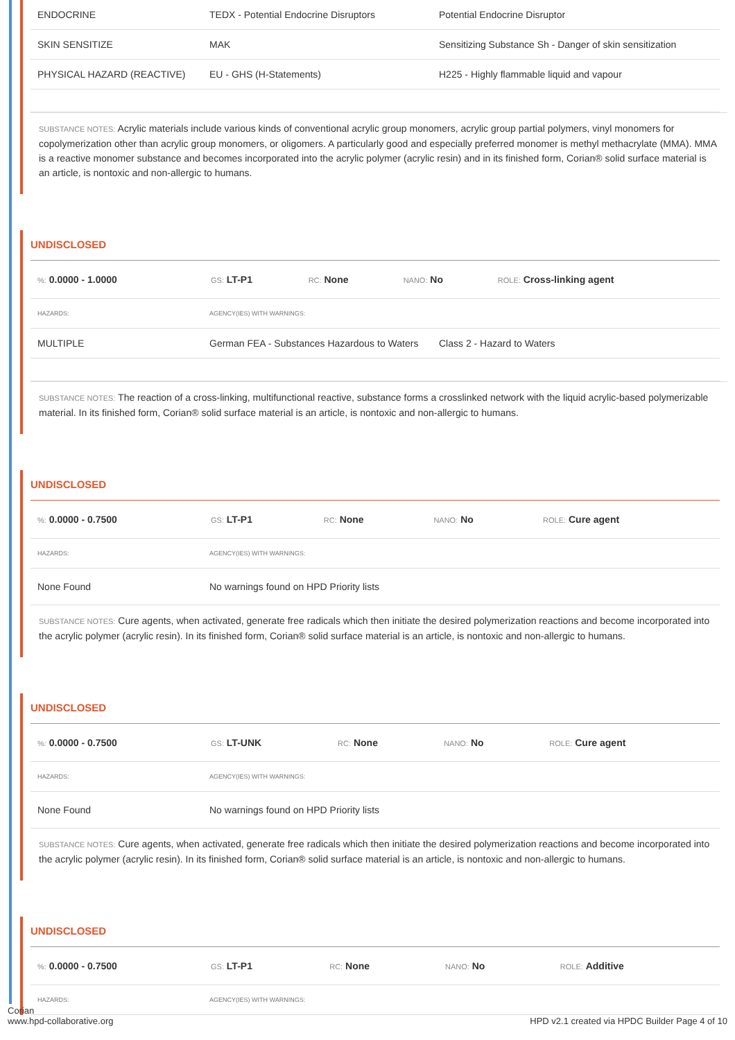| ENDOCRINE | TEDX - Potential Endocrine Disruptors | Potential Endocrine Disruptor |
| SKIN SENSITIZE | MAK | Sensitizing Substance Sh - Danger of skin sensitization |
| PHYSICAL HAZARD (REACTIVE) | EU - GHS (H-Statements) | H225 - Highly flammable liquid and vapour |
SUBSTANCE NOTES: Acrylic materials include various kinds of conventional acrylic group monomers, acrylic group partial polymers, vinyl monomers for copolymerization other than acrylic group monomers, or oligomers. A particularly good and especially preferred monomer is methyl methacrylate (MMA). MMA is a reactive monomer substance and becomes incorporated into the acrylic polymer (acrylic resin) and in its finished form, Corian® solid surface material is an article, is nontoxic and non-allergic to humans.
UNDISCLOSED
| %: 0.0000 - 1.0000 | GS: LT-P1 | RC: None | NANO: No | ROLE: Cross-linking agent |
| HAZARDS: | AGENCY(IES) WITH WARNINGS: | |
| MULTIPLE | German FEA - Substances Hazardous to Waters | Class 2 - Hazard to Waters |
SUBSTANCE NOTES: The reaction of a cross-linking, multifunctional reactive, substance forms a crosslinked network with the liquid acrylic-based polymerizable material. In its finished form, Corian® solid surface material is an article, is nontoxic and non-allergic to humans.
UNDISCLOSED
| %: 0.0000 - 0.7500 | GS: LT-P1 | RC: None | NANO: No | ROLE: Cure agent |
| HAZARDS: | AGENCY(IES) WITH WARNINGS: |
| None Found | No warnings found on HPD Priority lists |
SUBSTANCE NOTES: Cure agents, when activated, generate free radicals which then initiate the desired polymerization reactions and become incorporated into the acrylic polymer (acrylic resin). In its finished form, Corian® solid surface material is an article, is nontoxic and non-allergic to humans.
UNDISCLOSED
| %: 0.0000 - 0.7500 | GS: LT-UNK | RC: None | NANO: No | ROLE: Cure agent |
| HAZARDS: | AGENCY(IES) WITH WARNINGS: |
| None Found | No warnings found on HPD Priority lists |
SUBSTANCE NOTES: Cure agents, when activated, generate free radicals which then initiate the desired polymerization reactions and become incorporated into the acrylic polymer (acrylic resin). In its finished form, Corian® solid surface material is an article, is nontoxic and non-allergic to humans.
UNDISCLOSED
| %: 0.0000 - 0.7500 | GS: LT-P1 | RC: None | NANO: No | ROLE: Additive |
| HAZARDS: | AGENCY(IES) WITH WARNINGS: |
Corian
www.hpd-collaborative.org HPD v2.1 created via HPDC Builder Page 4 of 10